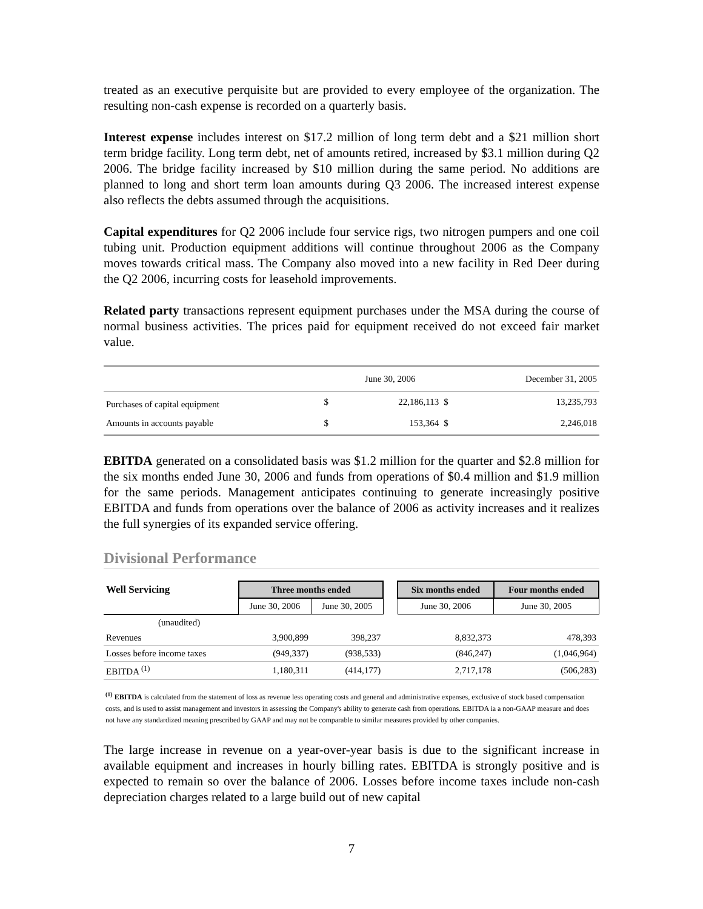treated as an executive perquisite but are provided to every employee of the organization. The resulting non-cash expense is recorded on a quarterly basis.
Interest expense includes interest on $17.2 million of long term debt and a $21 million short term bridge facility. Long term debt, net of amounts retired, increased by $3.1 million during Q2 2006. The bridge facility increased by $10 million during the same period. No additions are planned to long and short term loan amounts during Q3 2006. The increased interest expense also reflects the debts assumed through the acquisitions.
Capital expenditures for Q2 2006 include four service rigs, two nitrogen pumpers and one coil tubing unit. Production equipment additions will continue throughout 2006 as the Company moves towards critical mass. The Company also moved into a new facility in Red Deer during the Q2 2006, incurring costs for leasehold improvements.
Related party transactions represent equipment purchases under the MSA during the course of normal business activities. The prices paid for equipment received do not exceed fair market value.
| | | June 30, 2006 | | December 31, 2005 |
| --- | --- | --- | --- | --- |
| Purchases of capital equipment | $ | 22,186,113 | $ | 13,235,793 |
| Amounts in accounts payable | $ | 153,364 | $ | 2,246,018 |
EBITDA generated on a consolidated basis was $1.2 million for the quarter and $2.8 million for the six months ended June 30, 2006 and funds from operations of $0.4 million and $1.9 million for the same periods. Management anticipates continuing to generate increasingly positive EBITDA and funds from operations over the balance of 2006 as activity increases and it realizes the full synergies of its expanded service offering.
Divisional Performance
| Well Servicing | Three months ended | | | Six months ended | Four months ended |
| --- | --- | --- | --- | --- | --- |
| | June 30, 2006 | June 30, 2005 | | June 30, 2006 | June 30, 2005 |
| (unaudited) | | | | | |
| Revenues | 3,900,899 | 398,237 | | 8,832,373 | 478,393 |
| Losses before income taxes | (949,337) | (938,533) | | (846,247) | (1,046,964) |
| EBITDA <sup>(1)</sup> | 1,180,311 | (414,177) | | 2,717,178 | (506,283) |
<sup>(1)</sup> EBITDA is calculated from the statement of loss as revenue less operating costs and general and administrative expenses, exclusive of stock based compensation costs, and is used to assist management and investors in assessing the Company's ability to generate cash from operations. EBITDA ia a non-GAAP measure and does not have any standardized meaning prescribed by GAAP and may not be comparable to similar measures provided by other companies.
The large increase in revenue on a year-over-year basis is due to the significant increase in available equipment and increases in hourly billing rates. EBITDA is strongly positive and is expected to remain so over the balance of 2006. Losses before income taxes include non-cash depreciation charges related to a large build out of new capital
7